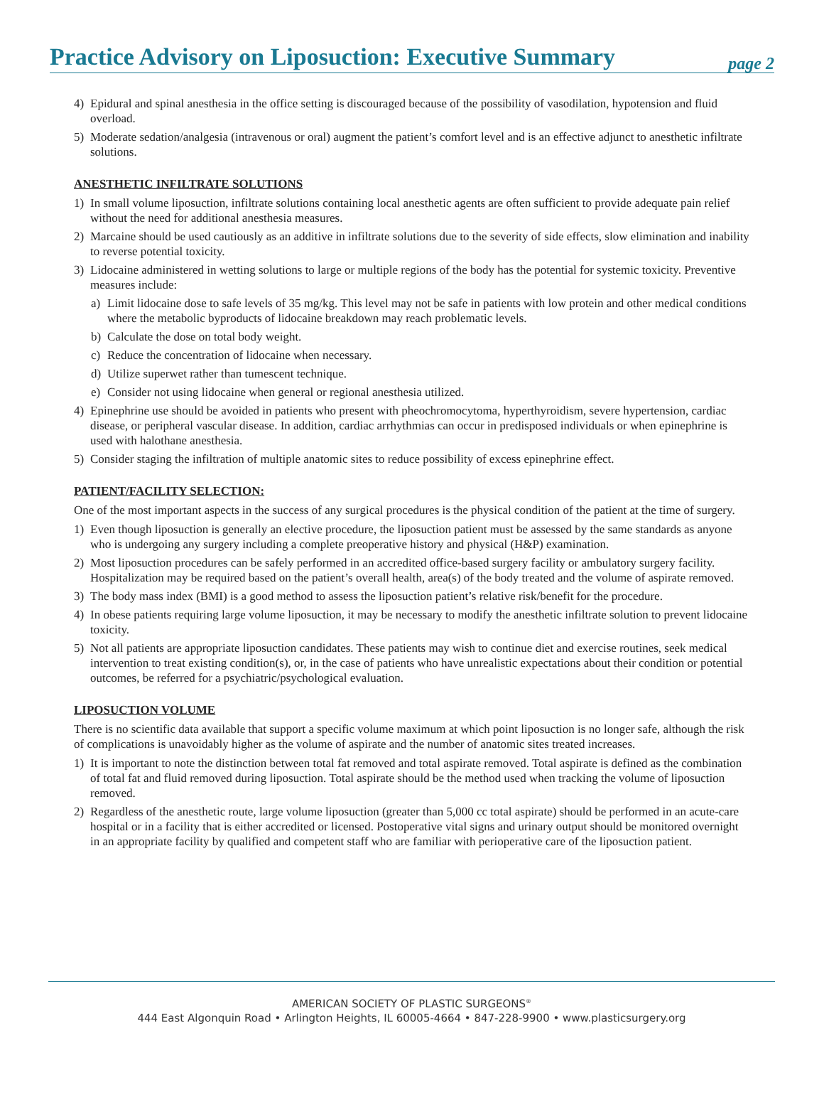Practice Advisory on Liposuction: Executive Summary
page 2
4) Epidural and spinal anesthesia in the office setting is discouraged because of the possibility of vasodilation, hypotension and fluid overload.
5) Moderate sedation/analgesia (intravenous or oral) augment the patient’s comfort level and is an effective adjunct to anesthetic infiltrate solutions.
ANESTHETIC INFILTRATE SOLUTIONS
1) In small volume liposuction, infiltrate solutions containing local anesthetic agents are often sufficient to provide adequate pain relief without the need for additional anesthesia measures.
2) Marcaine should be used cautiously as an additive in infiltrate solutions due to the severity of side effects, slow elimination and inability to reverse potential toxicity.
3) Lidocaine administered in wetting solutions to large or multiple regions of the body has the potential for systemic toxicity. Preventive measures include:
a) Limit lidocaine dose to safe levels of 35 mg/kg. This level may not be safe in patients with low protein and other medical conditions where the metabolic byproducts of lidocaine breakdown may reach problematic levels.
b) Calculate the dose on total body weight.
c) Reduce the concentration of lidocaine when necessary.
d) Utilize superwet rather than tumescent technique.
e) Consider not using lidocaine when general or regional anesthesia utilized.
4) Epinephrine use should be avoided in patients who present with pheochromocytoma, hyperthyroidism, severe hypertension, cardiac disease, or peripheral vascular disease. In addition, cardiac arrhythmias can occur in predisposed individuals or when epinephrine is used with halothane anesthesia.
5) Consider staging the infiltration of multiple anatomic sites to reduce possibility of excess epinephrine effect.
PATIENT/FACILITY SELECTION:
One of the most important aspects in the success of any surgical procedures is the physical condition of the patient at the time of surgery.
1) Even though liposuction is generally an elective procedure, the liposuction patient must be assessed by the same standards as anyone who is undergoing any surgery including a complete preoperative history and physical (H&P) examination.
2) Most liposuction procedures can be safely performed in an accredited office-based surgery facility or ambulatory surgery facility. Hospitalization may be required based on the patient’s overall health, area(s) of the body treated and the volume of aspirate removed.
3) The body mass index (BMI) is a good method to assess the liposuction patient’s relative risk/benefit for the procedure.
4) In obese patients requiring large volume liposuction, it may be necessary to modify the anesthetic infiltrate solution to prevent lidocaine toxicity.
5) Not all patients are appropriate liposuction candidates. These patients may wish to continue diet and exercise routines, seek medical intervention to treat existing condition(s), or, in the case of patients who have unrealistic expectations about their condition or potential outcomes, be referred for a psychiatric/psychological evaluation.
LIPOSUCTION VOLUME
There is no scientific data available that support a specific volume maximum at which point liposuction is no longer safe, although the risk of complications is unavoidably higher as the volume of aspirate and the number of anatomic sites treated increases.
1) It is important to note the distinction between total fat removed and total aspirate removed. Total aspirate is defined as the combination of total fat and fluid removed during liposuction. Total aspirate should be the method used when tracking the volume of liposuction removed.
2) Regardless of the anesthetic route, large volume liposuction (greater than 5,000 cc total aspirate) should be performed in an acute-care hospital or in a facility that is either accredited or licensed. Postoperative vital signs and urinary output should be monitored overnight in an appropriate facility by qualified and competent staff who are familiar with perioperative care of the liposuction patient.
AMERICAN SOCIETY OF PLASTIC SURGEONS<sup>®</sup>
444 East Algonquin Road • Arlington Heights, IL 60005-4664 • 847-228-9900 • www.plasticsurgery.org